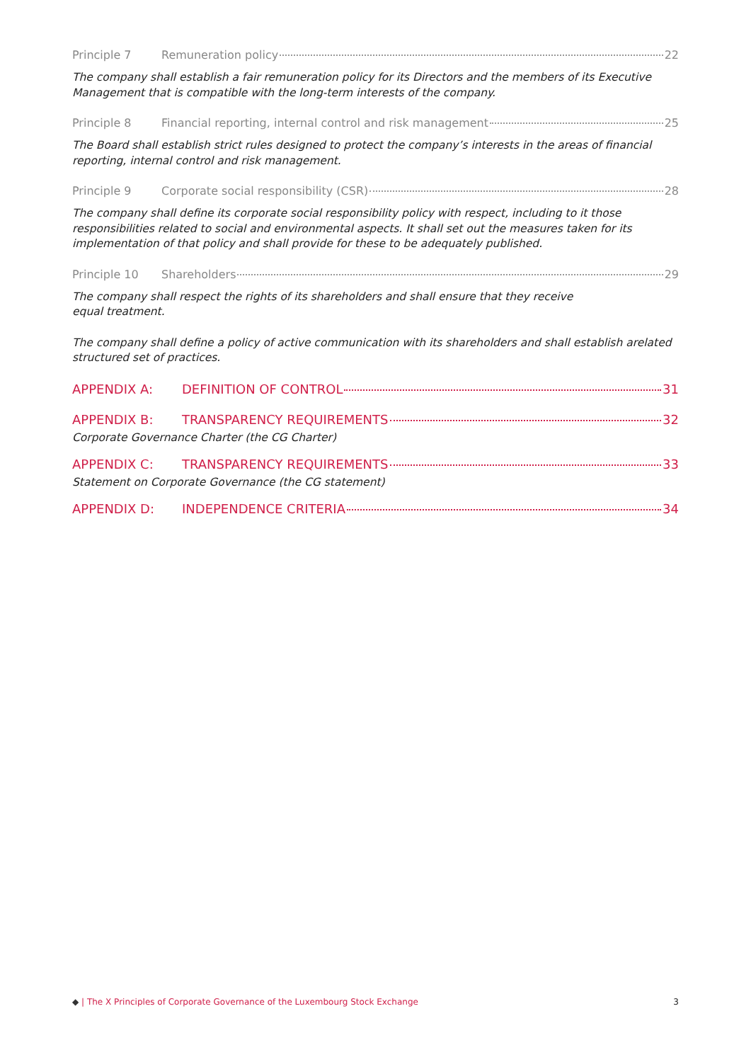Principle 7 Remuneration policy 22
The company shall establish a fair remuneration policy for its Directors and the members of its Executive Management that is compatible with the long-term interests of the company.
Principle 8 Financial reporting, internal control and risk management 25
The Board shall establish strict rules designed to protect the company’s interests in the areas of financial reporting, internal control and risk management.
Principle 9 Corporate social responsibility (CSR) 28
The company shall define its corporate social responsibility policy with respect, including to it those responsibilities related to social and environmental aspects. It shall set out the measures taken for its implementation of that policy and shall provide for these to be adequately published.
Principle 10 Shareholders 29
The company shall respect the rights of its shareholders and shall ensure that they receive
equal treatment.
The company shall define a policy of active communication with its shareholders and shall establish arelated structured set of practices.
APPENDIX A: DEFINITION OF CONTROL 31
APPENDIX B: TRANSPARENCY REQUIREMENTS 32
Corporate Governance Charter (the CG Charter)
APPENDIX C: TRANSPARENCY REQUIREMENTS 33
Statement on Corporate Governance (the CG statement)
APPENDIX D: INDEPENDENCE CRITERIA 34
◆ | The X Principles of Corporate Governance of the Luxembourg Stock Exchange 3